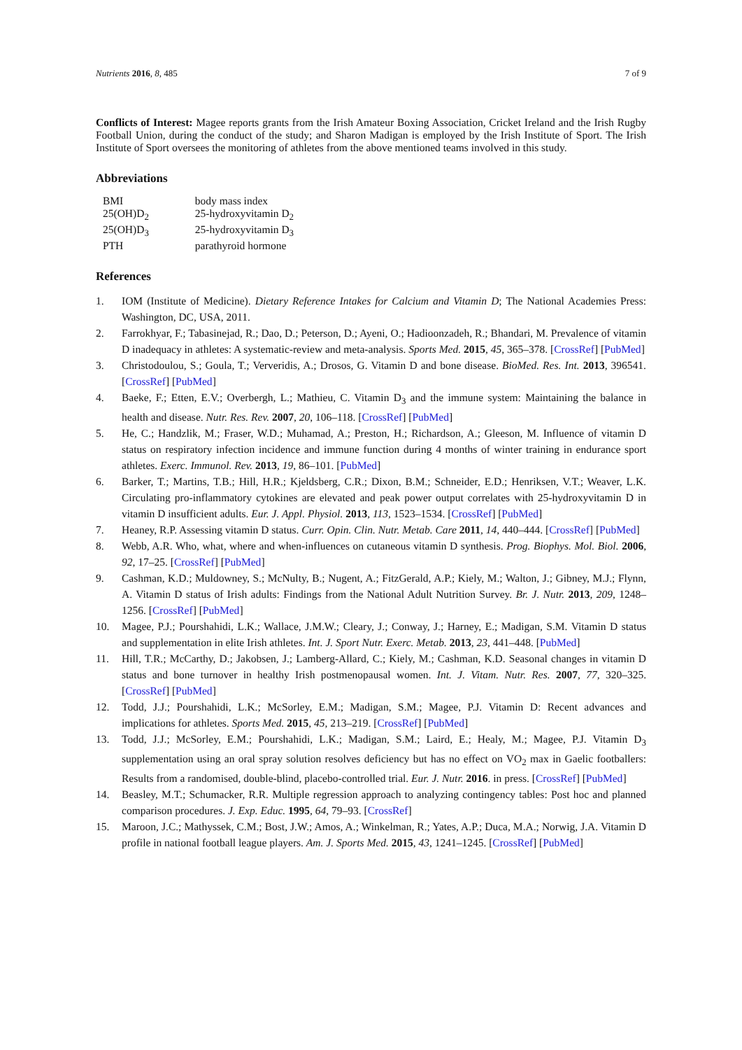Nutrients 2016, 8, 485 7 of 9
Conflicts of Interest: Magee reports grants from the Irish Amateur Boxing Association, Cricket Ireland and the Irish Rugby Football Union, during the conduct of the study; and Sharon Madigan is employed by the Irish Institute of Sport. The Irish Institute of Sport oversees the monitoring of athletes from the above mentioned teams involved in this study.
Abbreviations
| BMI | body mass index |
| 25(OH)D<sub>2</sub> | 25-hydroxyvitamin D<sub>2</sub> |
| 25(OH)D<sub>3</sub> | 25-hydroxyvitamin D<sub>3</sub> |
| PTH | parathyroid hormone |
References
1. IOM (Institute of Medicine). Dietary Reference Intakes for Calcium and Vitamin D; The National Academies Press: Washington, DC, USA, 2011.
2. Farrokhyar, F.; Tabasinejad, R.; Dao, D.; Peterson, D.; Ayeni, O.; Hadioonzadeh, R.; Bhandari, M. Prevalence of vitamin D inadequacy in athletes: A systematic-review and meta-analysis. Sports Med. 2015, 45, 365–378. [CrossRef] [PubMed]
3. Christodoulou, S.; Goula, T.; Ververidis, A.; Drosos, G. Vitamin D and bone disease. BioMed. Res. Int. 2013, 396541. [CrossRef] [PubMed]
4. Baeke, F.; Etten, E.V.; Overbergh, L.; Mathieu, C. Vitamin D<sub>3</sub> and the immune system: Maintaining the balance in health and disease. Nutr. Res. Rev. 2007, 20, 106–118. [CrossRef] [PubMed]
5. He, C.; Handzlik, M.; Fraser, W.D.; Muhamad, A.; Preston, H.; Richardson, A.; Gleeson, M. Influence of vitamin D status on respiratory infection incidence and immune function during 4 months of winter training in endurance sport athletes. Exerc. Immunol. Rev. 2013, 19, 86–101. [PubMed]
6. Barker, T.; Martins, T.B.; Hill, H.R.; Kjeldsberg, C.R.; Dixon, B.M.; Schneider, E.D.; Henriksen, V.T.; Weaver, L.K. Circulating pro-inflammatory cytokines are elevated and peak power output correlates with 25-hydroxyvitamin D in vitamin D insufficient adults. Eur. J. Appl. Physiol. 2013, 113, 1523–1534. [CrossRef] [PubMed]
7. Heaney, R.P. Assessing vitamin D status. Curr. Opin. Clin. Nutr. Metab. Care 2011, 14, 440–444. [CrossRef] [PubMed]
8. Webb, A.R. Who, what, where and when-influences on cutaneous vitamin D synthesis. Prog. Biophys. Mol. Biol. 2006, 92, 17–25. [CrossRef] [PubMed]
9. Cashman, K.D.; Muldowney, S.; McNulty, B.; Nugent, A.; FitzGerald, A.P.; Kiely, M.; Walton, J.; Gibney, M.J.; Flynn, A. Vitamin D status of Irish adults: Findings from the National Adult Nutrition Survey. Br. J. Nutr. 2013, 209, 1248–1256. [CrossRef] [PubMed]
10. Magee, P.J.; Pourshahidi, L.K.; Wallace, J.M.W.; Cleary, J.; Conway, J.; Harney, E.; Madigan, S.M. Vitamin D status and supplementation in elite Irish athletes. Int. J. Sport Nutr. Exerc. Metab. 2013, 23, 441–448. [PubMed]
11. Hill, T.R.; McCarthy, D.; Jakobsen, J.; Lamberg-Allard, C.; Kiely, M.; Cashman, K.D. Seasonal changes in vitamin D status and bone turnover in healthy Irish postmenopausal women. Int. J. Vitam. Nutr. Res. 2007, 77, 320–325. [CrossRef] [PubMed]
12. Todd, J.J.; Pourshahidi, L.K.; McSorley, E.M.; Madigan, S.M.; Magee, P.J. Vitamin D: Recent advances and implications for athletes. Sports Med. 2015, 45, 213–219. [CrossRef] [PubMed]
13. Todd, J.J.; McSorley, E.M.; Pourshahidi, L.K.; Madigan, S.M.; Laird, E.; Healy, M.; Magee, P.J. Vitamin D<sub>3</sub> supplementation using an oral spray solution resolves deficiency but has no effect on VO<sub>2</sub> max in Gaelic footballers: Results from a randomised, double-blind, placebo-controlled trial. Eur. J. Nutr. 2016. in press. [CrossRef] [PubMed]
14. Beasley, M.T.; Schumacker, R.R. Multiple regression approach to analyzing contingency tables: Post hoc and planned comparison procedures. J. Exp. Educ. 1995, 64, 79–93. [CrossRef]
15. Maroon, J.C.; Mathyssek, C.M.; Bost, J.W.; Amos, A.; Winkelman, R.; Yates, A.P.; Duca, M.A.; Norwig, J.A. Vitamin D profile in national football league players. Am. J. Sports Med. 2015, 43, 1241–1245. [CrossRef] [PubMed]